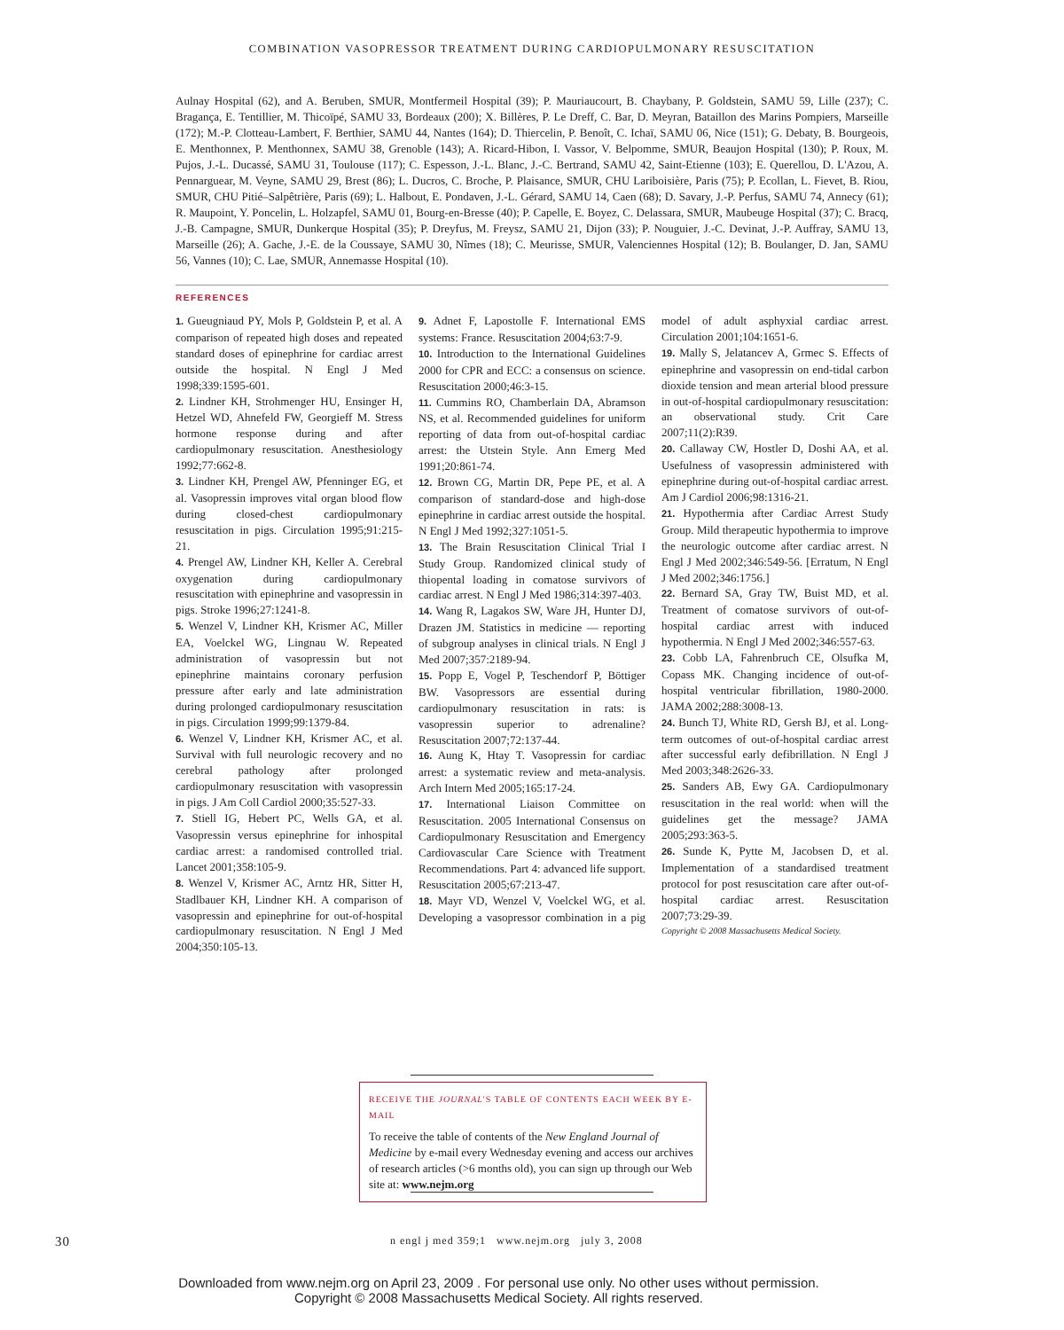COMBINATION VASOPRESSOR TREATMENT DURING CARDIOPULMONARY RESUSCITATION
Aulnay Hospital (62), and A. Beruben, SMUR, Montfermeil Hospital (39); P. Mauriaucourt, B. Chaybany, P. Goldstein, SAMU 59, Lille (237); C. Bragança, E. Tentillier, M. Thicoïpé, SAMU 33, Bordeaux (200); X. Billères, P. Le Dreff, C. Bar, D. Meyran, Bataillon des Marins Pompiers, Marseille (172); M.-P. Clotteau-Lambert, F. Berthier, SAMU 44, Nantes (164); D. Thiercelin, P. Benoît, C. Ichaï, SAMU 06, Nice (151); G. Debaty, B. Bourgeois, E. Menthonnex, P. Menthonnex, SAMU 38, Grenoble (143); A. Ricard-Hibon, I. Vassor, V. Belpomme, SMUR, Beaujon Hospital (130); P. Roux, M. Pujos, J.-L. Ducassé, SAMU 31, Toulouse (117); C. Espesson, J.-L. Blanc, J.-C. Bertrand, SAMU 42, Saint-Etienne (103); E. Querellou, D. L'Azou, A. Pennarguear, M. Veyne, SAMU 29, Brest (86); L. Ducros, C. Broche, P. Plaisance, SMUR, CHU Lariboisière, Paris (75); P. Ecollan, L. Fievet, B. Riou, SMUR, CHU Pitié–Salpêtrière, Paris (69); L. Halbout, E. Pondaven, J.-L. Gérard, SAMU 14, Caen (68); D. Savary, J.-P. Perfus, SAMU 74, Annecy (61); R. Maupoint, Y. Poncelin, L. Holzapfel, SAMU 01, Bourg-en-Bresse (40); P. Capelle, E. Boyez, C. Delassara, SMUR, Maubeuge Hospital (37); C. Bracq, J.-B. Campagne, SMUR, Dunkerque Hospital (35); P. Dreyfus, M. Freysz, SAMU 21, Dijon (33); P. Nouguier, J.-C. Devinat, J.-P. Auffray, SAMU 13, Marseille (26); A. Gache, J.-E. de la Coussaye, SAMU 30, Nîmes (18); C. Meurisse, SMUR, Valenciennes Hospital (12); B. Boulanger, D. Jan, SAMU 56, Vannes (10); C. Lae, SMUR, Annemasse Hospital (10).
REFERENCES
1. Gueugniaud PY, Mols P, Goldstein P, et al. A comparison of repeated high doses and repeated standard doses of epinephrine for cardiac arrest outside the hospital. N Engl J Med 1998;339:1595-601.
2. Lindner KH, Strohmenger HU, Ensinger H, Hetzel WD, Ahnefeld FW, Georgieff M. Stress hormone response during and after cardiopulmonary resuscitation. Anesthesiology 1992;77:662-8.
3. Lindner KH, Prengel AW, Pfenninger EG, et al. Vasopressin improves vital organ blood flow during closed-chest cardiopulmonary resuscitation in pigs. Circulation 1995;91:215-21.
4. Prengel AW, Lindner KH, Keller A. Cerebral oxygenation during cardiopulmonary resuscitation with epinephrine and vasopressin in pigs. Stroke 1996;27:1241-8.
5. Wenzel V, Lindner KH, Krismer AC, Miller EA, Voelckel WG, Lingnau W. Repeated administration of vasopressin but not epinephrine maintains coronary perfusion pressure after early and late administration during prolonged cardiopulmonary resuscitation in pigs. Circulation 1999;99:1379-84.
6. Wenzel V, Lindner KH, Krismer AC, et al. Survival with full neurologic recovery and no cerebral pathology after prolonged cardiopulmonary resuscitation with vasopressin in pigs. J Am Coll Cardiol 2000;35:527-33.
7. Stiell IG, Hebert PC, Wells GA, et al. Vasopressin versus epinephrine for inhospital cardiac arrest: a randomised controlled trial. Lancet 2001;358:105-9.
8. Wenzel V, Krismer AC, Arntz HR, Sitter H, Stadlbauer KH, Lindner KH. A comparison of vasopressin and epinephrine for out-of-hospital cardiopulmonary resuscitation. N Engl J Med 2004;350:105-13.
9. Adnet F, Lapostolle F. International EMS systems: France. Resuscitation 2004;63:7-9.
10. Introduction to the International Guidelines 2000 for CPR and ECC: a consensus on science. Resuscitation 2000;46:3-15.
11. Cummins RO, Chamberlain DA, Abramson NS, et al. Recommended guidelines for uniform reporting of data from out-of-hospital cardiac arrest: the Utstein Style. Ann Emerg Med 1991;20:861-74.
12. Brown CG, Martin DR, Pepe PE, et al. A comparison of standard-dose and high-dose epinephrine in cardiac arrest outside the hospital. N Engl J Med 1992;327:1051-5.
13. The Brain Resuscitation Clinical Trial I Study Group. Randomized clinical study of thiopental loading in comatose survivors of cardiac arrest. N Engl J Med 1986;314:397-403.
14. Wang R, Lagakos SW, Ware JH, Hunter DJ, Drazen JM. Statistics in medicine — reporting of subgroup analyses in clinical trials. N Engl J Med 2007;357:2189-94.
15. Popp E, Vogel P, Teschendorf P, Böttiger BW. Vasopressors are essential during cardiopulmonary resuscitation in rats: is vasopressin superior to adrenaline? Resuscitation 2007;72:137-44.
16. Aung K, Htay T. Vasopressin for cardiac arrest: a systematic review and meta-analysis. Arch Intern Med 2005;165:17-24.
17. International Liaison Committee on Resuscitation. 2005 International Consensus on Cardiopulmonary Resuscitation and Emergency Cardiovascular Care Science with Treatment Recommendations. Part 4: advanced life support. Resuscitation 2005;67:213-47.
18. Mayr VD, Wenzel V, Voelckel WG, et al. Developing a vasopressor combination in a pig model of adult asphyxial cardiac arrest. Circulation 2001;104:1651-6.
19. Mally S, Jelatancev A, Grmec S. Effects of epinephrine and vasopressin on end-tidal carbon dioxide tension and mean arterial blood pressure in out-of-hospital cardiopulmonary resuscitation: an observational study. Crit Care 2007;11(2):R39.
20. Callaway CW, Hostler D, Doshi AA, et al. Usefulness of vasopressin administered with epinephrine during out-of-hospital cardiac arrest. Am J Cardiol 2006;98:1316-21.
21. Hypothermia after Cardiac Arrest Study Group. Mild therapeutic hypothermia to improve the neurologic outcome after cardiac arrest. N Engl J Med 2002;346:549-56. [Erratum, N Engl J Med 2002;346:1756.]
22. Bernard SA, Gray TW, Buist MD, et al. Treatment of comatose survivors of out-of-hospital cardiac arrest with induced hypothermia. N Engl J Med 2002;346:557-63.
23. Cobb LA, Fahrenbruch CE, Olsufka M, Copass MK. Changing incidence of out-of-hospital ventricular fibrillation, 1980-2000. JAMA 2002;288:3008-13.
24. Bunch TJ, White RD, Gersh BJ, et al. Long-term outcomes of out-of-hospital cardiac arrest after successful early defibrillation. N Engl J Med 2003;348:2626-33.
25. Sanders AB, Ewy GA. Cardiopulmonary resuscitation in the real world: when will the guidelines get the message? JAMA 2005;293:363-5.
26. Sunde K, Pytte M, Jacobsen D, et al. Implementation of a standardised treatment protocol for post resuscitation care after out-of-hospital cardiac arrest. Resuscitation 2007;73:29-39.
Copyright © 2008 Massachusetts Medical Society.
RECEIVE THE JOURNAL'S TABLE OF CONTENTS EACH WEEK BY E-MAIL
To receive the table of contents of the New England Journal of Medicine by e-mail every Wednesday evening and access our archives of research articles (>6 months old), you can sign up through our Web site at: www.nejm.org
30 n engl j med 359;1 www.nejm.org july 3, 2008
Downloaded from www.nejm.org on April 23, 2009 . For personal use only. No other uses without permission.
Copyright © 2008 Massachusetts Medical Society. All rights reserved.